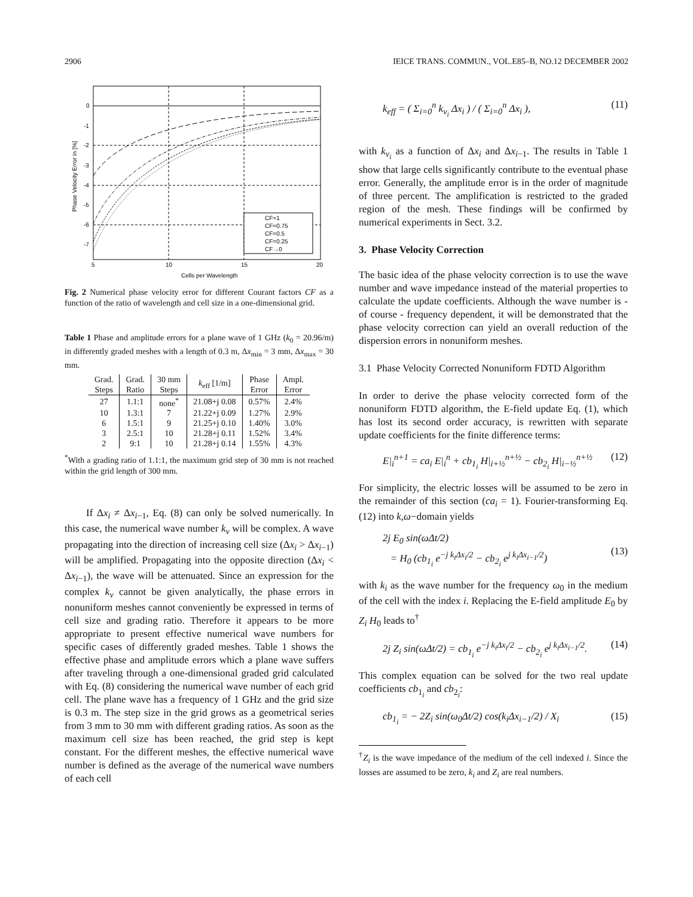2906 IEICE TRANS. COMMUN., VOL.E85–B, NO.12 DECEMBER 2002
CF=1
CF=0.75
CF=0.5
CF=0.25
CF→0
0
-1
-2
-3
-4
-5
-6
-7
5
10
15
20
Cells per Wavelength
Phase Velocity Error in [%]
Fig. 2 Numerical phase velocity error for different Courant factors CF as a function of the ratio of wavelength and cell size in a one-dimensional grid.
Table 1 Phase and amplitude errors for a plane wave of 1 GHz (k<sub>0</sub> = 20.96/m) in differently graded meshes with a length of 0.3 m, Δx<sub>min</sub> = 3 mm, Δx<sub>max</sub> = 30 mm.
| Grad. Steps | Grad. Ratio | 30 mm Steps | k<sub>eff</sub> [1/m] | Phase Error | Ampl. Error |
| --- | --- | --- | --- | --- | --- |
| 27 | 1.1:1 | none<sup>*</sup> | 21.08+j 0.08 | 0.57% | 2.4% |
| 10 | 1.3:1 | 7 | 21.22+j 0.09 | 1.27% | 2.9% |
| 6 | 1.5:1 | 9 | 21.25+j 0.10 | 1.40% | 3.0% |
| 3 | 2.5:1 | 10 | 21.28+j 0.11 | 1.52% | 3.4% |
| 2 | 9:1 | 10 | 21.28+j 0.14 | 1.55% | 4.3% |
<sup>*</sup> With a grading ratio of 1.1:1, the maximum grid step of 30 mm is not reached within the grid length of 300 mm.
If Δx<sub>i</sub> ≠ Δx<sub>i−1</sub>, Eq. (8) can only be solved numerically. In this case, the numerical wave number k<sub>ν</sub> will be complex. A wave propagating into the direction of increasing cell size (Δx<sub>i</sub> > Δx<sub>i−1</sub>) will be amplified. Propagating into the opposite direction (Δx<sub>i</sub> < Δx<sub>i−1</sub>), the wave will be attenuated. Since an expression for the complex k<sub>ν</sub> cannot be given analytically, the phase errors in nonuniform meshes cannot conveniently be expressed in terms of cell size and grading ratio. Therefore it appears to be more appropriate to present effective numerical wave numbers for specific cases of differently graded meshes. Table 1 shows the effective phase and amplitude errors which a plane wave suffers after traveling through a one-dimensional graded grid calculated with Eq. (8) considering the numerical wave number of each grid cell. The plane wave has a frequency of 1 GHz and the grid size is 0.3 m. The step size in the grid grows as a geometrical series from 3 mm to 30 mm with different grading ratios. As soon as the maximum cell size has been reached, the grid step is kept constant. For the different meshes, the effective numerical wave number is defined as the average of the numerical wave numbers of each cell
k<sub>eff</sub> = ( Σ<sub>i=0</sub><sup>n</sup> k<sub>ν<sub>i</sub></sub> Δx<sub>i</sub> ) / ( Σ<sub>i=0</sub><sup>n</sup> Δx<sub>i</sub> ), (11)
with k<sub>ν<sub>i</sub></sub> as a function of Δx<sub>i</sub> and Δx<sub>i−1</sub>. The results in Table 1 show that large cells significantly contribute to the eventual phase error. Generally, the amplitude error is in the order of magnitude of three percent. The amplification is restricted to the graded region of the mesh. These findings will be confirmed by numerical experiments in Sect. 3.2.
3. Phase Velocity Correction
The basic idea of the phase velocity correction is to use the wave number and wave impedance instead of the material properties to calculate the update coefficients. Although the wave number is - of course - frequency dependent, it will be demonstrated that the phase velocity correction can yield an overall reduction of the dispersion errors in nonuniform meshes.
3.1 Phase Velocity Corrected Nonuniform FDTD Algorithm
In order to derive the phase velocity corrected form of the nonuniform FDTD algorithm, the E-field update Eq. (1), which has lost its second order accuracy, is rewritten with separate update coefficients for the finite difference terms:
E|<sub>i</sub><sup>n+1</sup> = ca<sub>i</sub> E|<sub>i</sub><sup>n</sup> + cb<sub>1<sub>i</sub></sub> H|<sub>i+½</sub><sup>n+½</sup> − cb<sub>2<sub>i</sub></sub> H|<sub>i−½</sub><sup>n+½</sup> (12)
For simplicity, the electric losses will be assumed to be zero in the remainder of this section (ca<sub>i</sub> = 1). Fourier-transforming Eq. (12) into k,ω−domain yields
2j E<sub>0</sub> sin(ωΔt/2)
= H<sub>0</sub> (cb<sub>1<sub>i</sub></sub> e<sup>−j k<sub>i</sub>Δx<sub>i</sub>/2</sup> − cb<sub>2<sub>i</sub></sub> e<sup>j k<sub>i</sub>Δx<sub>i−1</sub>/2</sup>)
(13)
with k<sub>i</sub> as the wave number for the frequency ω<sub>0</sub> in the medium of the cell with the index i. Replacing the E-field amplitude E<sub>0</sub> by Z<sub>i</sub> H<sub>0</sub> leads to<sup>†</sup>
2j Z<sub>i</sub> sin(ωΔt/2) = cb<sub>1<sub>i</sub></sub> e<sup>−j k<sub>i</sub>Δx<sub>i</sub>/2</sup> − cb<sub>2<sub>i</sub></sub> e<sup>j k<sub>i</sub>Δx<sub>i−1</sub>/2</sup>. (14)
This complex equation can be solved for the two real update coefficients cb<sub>1<sub>i</sub></sub> and cb<sub>2<sub>i</sub></sub>:
cb<sub>1<sub>i</sub></sub> = − 2Z<sub>i</sub> sin(ω<sub>0</sub>Δt/2) cos(k<sub>i</sub>Δx<sub>i−1</sub>/2) / X<sub>i</sub> (15)
<sup>†</sup> Z<sub>i</sub> is the wave impedance of the medium of the cell indexed i. Since the losses are assumed to be zero, k<sub>i</sub> and Z<sub>i</sub> are real numbers.